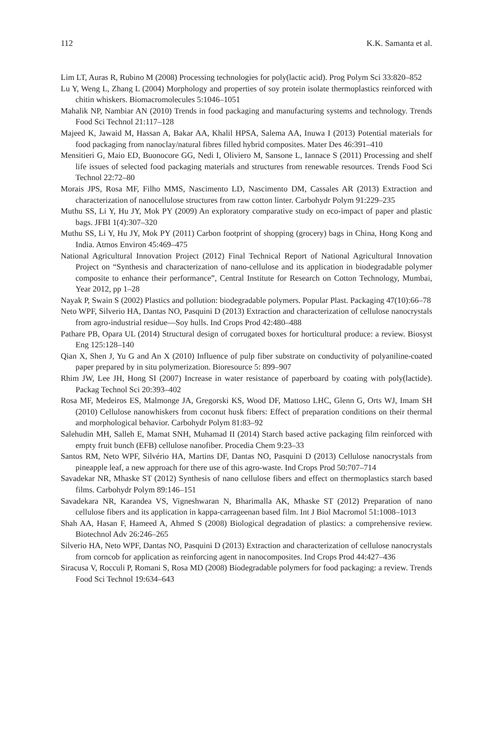112 K.K. Samanta et al.
Lim LT, Auras R, Rubino M (2008) Processing technologies for poly(lactic acid). Prog Polym Sci 33:820–852
Lu Y, Weng L, Zhang L (2004) Morphology and properties of soy protein isolate thermoplastics reinforced with chitin whiskers. Biomacromolecules 5:1046–1051
Mahalik NP, Nambiar AN (2010) Trends in food packaging and manufacturing systems and technology. Trends Food Sci Technol 21:117–128
Majeed K, Jawaid M, Hassan A, Bakar AA, Khalil HPSA, Salema AA, Inuwa I (2013) Potential materials for food packaging from nanoclay/natural fibres filled hybrid composites. Mater Des 46:391–410
Mensitieri G, Maio ED, Buonocore GG, Nedi I, Oliviero M, Sansone L, Iannace S (2011) Processing and shelf life issues of selected food packaging materials and structures from renewable resources. Trends Food Sci Technol 22:72–80
Morais JPS, Rosa MF, Filho MMS, Nascimento LD, Nascimento DM, Cassales AR (2013) Extraction and characterization of nanocellulose structures from raw cotton linter. Carbohydr Polym 91:229–235
Muthu SS, Li Y, Hu JY, Mok PY (2009) An exploratory comparative study on eco-impact of paper and plastic bags. JFBI 1(4):307–320
Muthu SS, Li Y, Hu JY, Mok PY (2011) Carbon footprint of shopping (grocery) bags in China, Hong Kong and India. Atmos Environ 45:469–475
National Agricultural Innovation Project (2012) Final Technical Report of National Agricultural Innovation Project on “Synthesis and characterization of nano-cellulose and its application in biodegradable polymer composite to enhance their performance”, Central Institute for Research on Cotton Technology, Mumbai, Year 2012, pp 1–28
Nayak P, Swain S (2002) Plastics and pollution: biodegradable polymers. Popular Plast. Packaging 47(10):66–78
Neto WPF, Silverio HA, Dantas NO, Pasquini D (2013) Extraction and characterization of cellulose nanocrystals from agro-industrial residue—Soy hulls. Ind Crops Prod 42:480–488
Pathare PB, Opara UL (2014) Structural design of corrugated boxes for horticultural produce: a review. Biosyst Eng 125:128–140
Qian X, Shen J, Yu G and An X (2010) Influence of pulp fiber substrate on conductivity of polyaniline-coated paper prepared by in situ polymerization. Bioresource 5: 899–907
Rhim JW, Lee JH, Hong SI (2007) Increase in water resistance of paperboard by coating with poly(lactide). Packag Technol Sci 20:393–402
Rosa MF, Medeiros ES, Malmonge JA, Gregorski KS, Wood DF, Mattoso LHC, Glenn G, Orts WJ, Imam SH (2010) Cellulose nanowhiskers from coconut husk fibers: Effect of preparation conditions on their thermal and morphological behavior. Carbohydr Polym 81:83–92
Salehudin MH, Salleh E, Mamat SNH, Muhamad II (2014) Starch based active packaging film reinforced with empty fruit bunch (EFB) cellulose nanofiber. Procedia Chem 9:23–33
Santos RM, Neto WPF, Silvério HA, Martins DF, Dantas NO, Pasquini D (2013) Cellulose nanocrystals from pineapple leaf, a new approach for there use of this agro-waste. Ind Crops Prod 50:707–714
Savadekar NR, Mhaske ST (2012) Synthesis of nano cellulose fibers and effect on thermoplastics starch based films. Carbohydr Polym 89:146–151
Savadekara NR, Karandea VS, Vigneshwaran N, Bharimalla AK, Mhaske ST (2012) Preparation of nano cellulose fibers and its application in kappa-carrageenan based film. Int J Biol Macromol 51:1008–1013
Shah AA, Hasan F, Hameed A, Ahmed S (2008) Biological degradation of plastics: a comprehensive review. Biotechnol Adv 26:246–265
Silverio HA, Neto WPF, Dantas NO, Pasquini D (2013) Extraction and characterization of cellulose nanocrystals from corncob for application as reinforcing agent in nanocomposites. Ind Crops Prod 44:427–436
Siracusa V, Rocculi P, Romani S, Rosa MD (2008) Biodegradable polymers for food packaging: a review. Trends Food Sci Technol 19:634–643